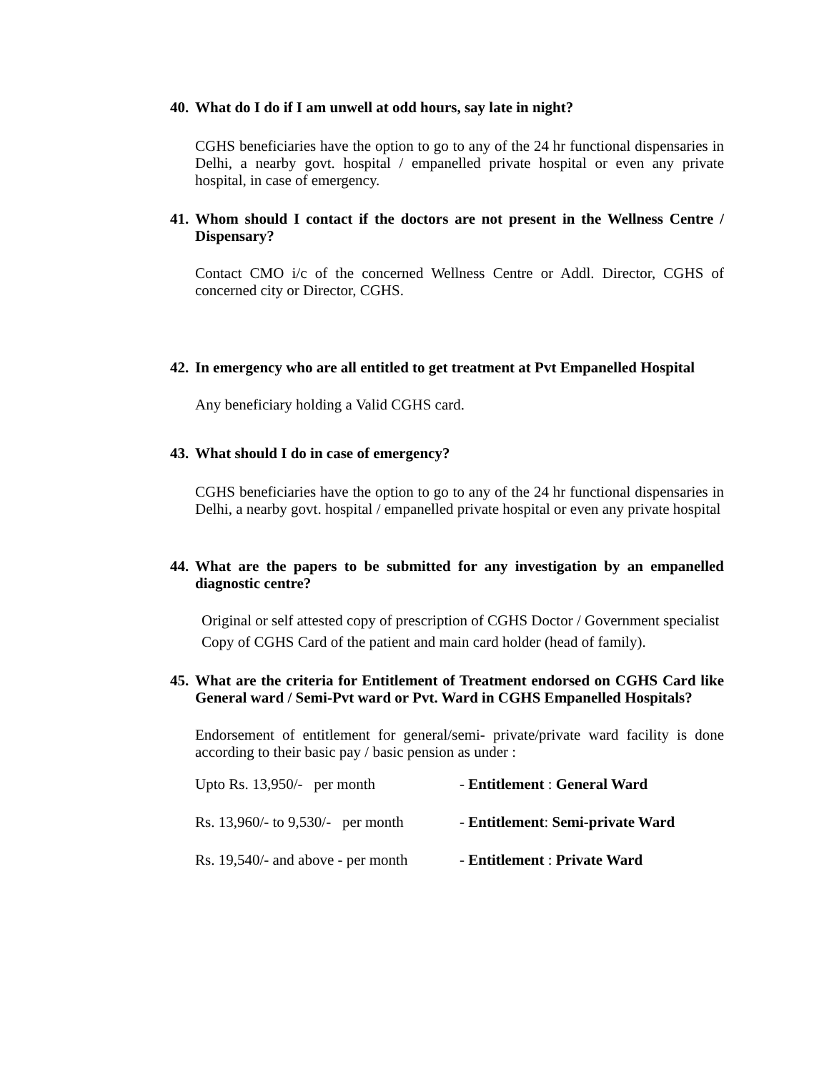40. What do I do if I am unwell at odd hours, say late in night?
CGHS beneficiaries have the option to go to any of the 24 hr functional dispensaries in Delhi, a nearby govt. hospital / empanelled private hospital or even any private hospital, in case of emergency.
41. Whom should I contact if the doctors are not present in the Wellness Centre / Dispensary?
Contact CMO i/c of the concerned Wellness Centre or Addl. Director, CGHS of concerned city or Director, CGHS.
42. In emergency who are all entitled to get treatment at Pvt Empanelled Hospital
Any beneficiary holding a Valid CGHS card.
43. What should I do in case of emergency?
CGHS beneficiaries have the option to go to any of the 24 hr functional dispensaries in Delhi, a nearby govt. hospital / empanelled private hospital or even any private hospital
44. What are the papers to be submitted for any investigation by an empanelled diagnostic centre?
Original or self attested copy of prescription of CGHS Doctor / Government specialist
Copy of CGHS Card of the patient and main card holder (head of family).
45. What are the criteria for Entitlement of Treatment endorsed on CGHS Card like General ward / Semi-Pvt ward or Pvt. Ward in CGHS Empanelled Hospitals?
Endorsement of entitlement for general/semi- private/private ward facility is done according to their basic pay / basic pension as under :
| Upto Rs. 13,950/- per month | - Entitlement : General Ward |
| Rs. 13,960/- to 9,530/- per month | - Entitlement : Semi-private Ward |
| Rs. 19,540/- and above - per month | - Entitlement : Private Ward |